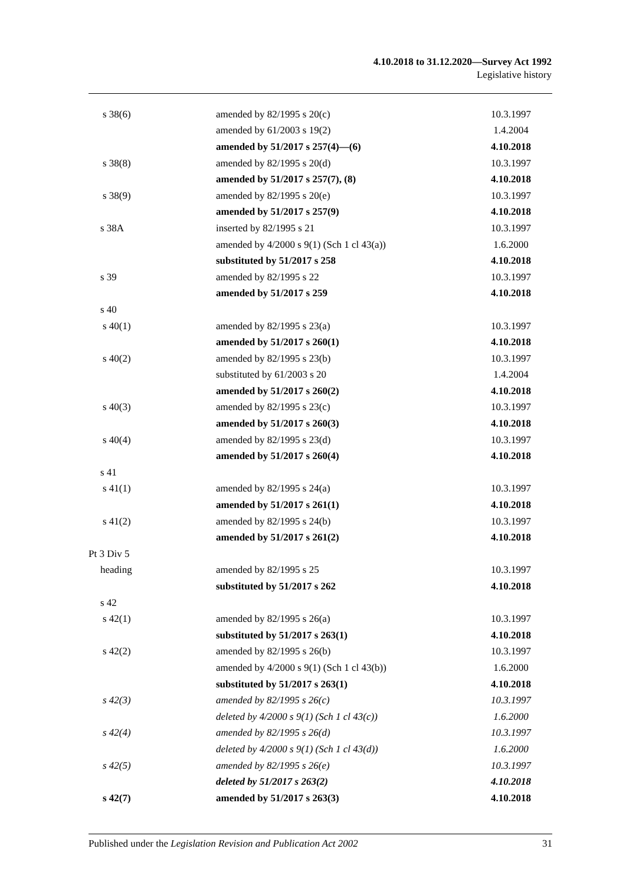4.10.2018 to 31.12.2020—Survey Act 1992
Legislative history
| s 38(6) | amended by 82/1995 s 20(c) | 10.3.1997 |
| | amended by 61/2003 s 19(2) | 1.4.2004 |
| | amended by 51/2017 s 257(4)—(6) | 4.10.2018 |
| s 38(8) | amended by 82/1995 s 20(d) | 10.3.1997 |
| | amended by 51/2017 s 257(7), (8) | 4.10.2018 |
| s 38(9) | amended by 82/1995 s 20(e) | 10.3.1997 |
| | amended by 51/2017 s 257(9) | 4.10.2018 |
| s 38A | inserted by 82/1995 s 21 | 10.3.1997 |
| | amended by 4/2000 s 9(1) (Sch 1 cl 43(a)) | 1.6.2000 |
| | substituted by 51/2017 s 258 | 4.10.2018 |
| s 39 | amended by 82/1995 s 22 | 10.3.1997 |
| | amended by 51/2017 s 259 | 4.10.2018 |
| s 40 | | |
| s 40(1) | amended by 82/1995 s 23(a) | 10.3.1997 |
| | amended by 51/2017 s 260(1) | 4.10.2018 |
| s 40(2) | amended by 82/1995 s 23(b) | 10.3.1997 |
| | substituted by 61/2003 s 20 | 1.4.2004 |
| | amended by 51/2017 s 260(2) | 4.10.2018 |
| s 40(3) | amended by 82/1995 s 23(c) | 10.3.1997 |
| | amended by 51/2017 s 260(3) | 4.10.2018 |
| s 40(4) | amended by 82/1995 s 23(d) | 10.3.1997 |
| | amended by 51/2017 s 260(4) | 4.10.2018 |
| s 41 | | |
| s 41(1) | amended by 82/1995 s 24(a) | 10.3.1997 |
| | amended by 51/2017 s 261(1) | 4.10.2018 |
| s 41(2) | amended by 82/1995 s 24(b) | 10.3.1997 |
| | amended by 51/2017 s 261(2) | 4.10.2018 |
| Pt 3 Div 5 | | |
| heading | amended by 82/1995 s 25 | 10.3.1997 |
| | substituted by 51/2017 s 262 | 4.10.2018 |
| s 42 | | |
| s 42(1) | amended by 82/1995 s 26(a) | 10.3.1997 |
| | substituted by 51/2017 s 263(1) | 4.10.2018 |
| s 42(2) | amended by 82/1995 s 26(b) | 10.3.1997 |
| | amended by 4/2000 s 9(1) (Sch 1 cl 43(b)) | 1.6.2000 |
| | substituted by 51/2017 s 263(1) | 4.10.2018 |
| s 42(3) | amended by 82/1995 s 26(c) | 10.3.1997 |
| | deleted by 4/2000 s 9(1) (Sch 1 cl 43(c)) | 1.6.2000 |
| s 42(4) | amended by 82/1995 s 26(d) | 10.3.1997 |
| | deleted by 4/2000 s 9(1) (Sch 1 cl 43(d)) | 1.6.2000 |
| s 42(5) | amended by 82/1995 s 26(e) | 10.3.1997 |
| | deleted by 51/2017 s 263(2) | 4.10.2018 |
| s 42(7) | amended by 51/2017 s 263(3) | 4.10.2018 |
Published under the Legislation Revision and Publication Act 2002 31